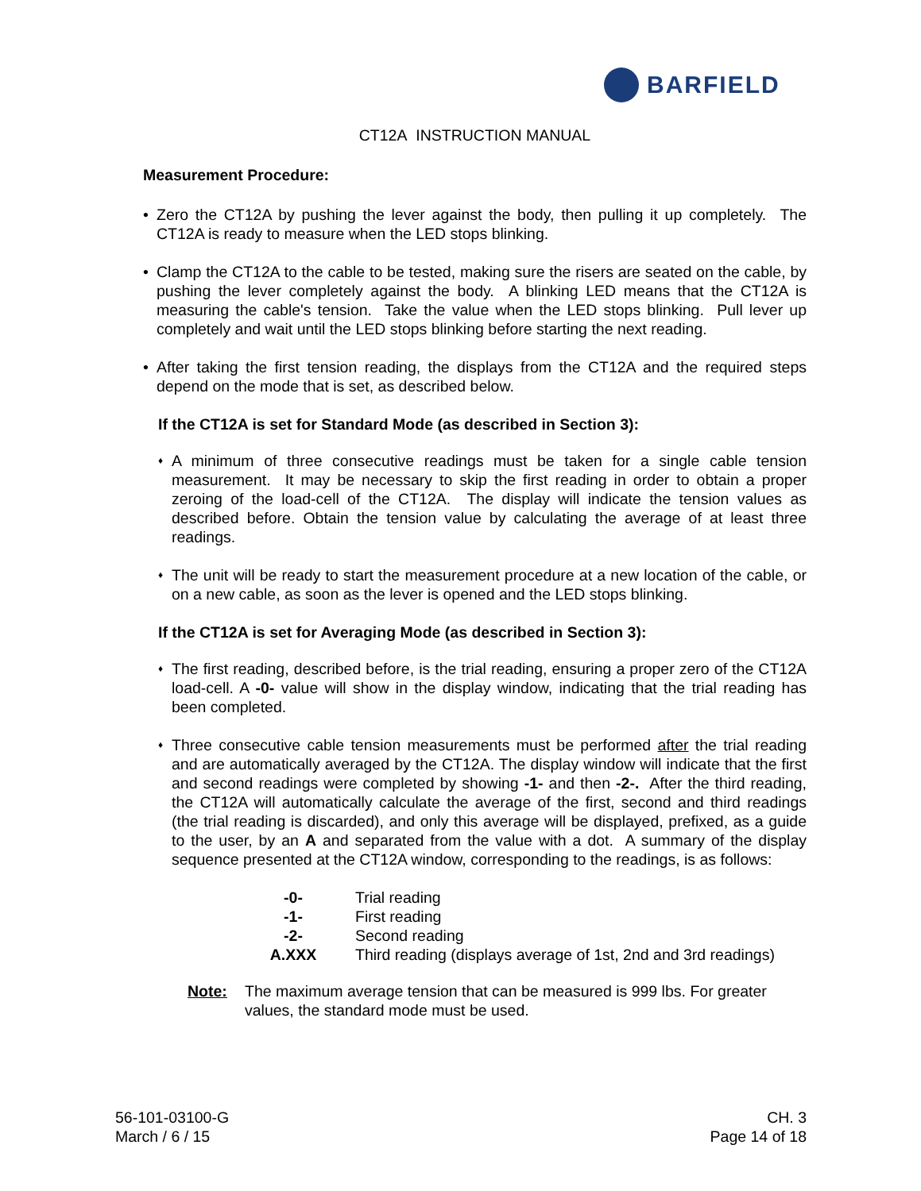BARFIELD
CT12A INSTRUCTION MANUAL
Measurement Procedure:
• Zero the CT12A by pushing the lever against the body, then pulling it up completely. The CT12A is ready to measure when the LED stops blinking.
• Clamp the CT12A to the cable to be tested, making sure the risers are seated on the cable, by pushing the lever completely against the body. A blinking LED means that the CT12A is measuring the cable's tension. Take the value when the LED stops blinking. Pull lever up completely and wait until the LED stops blinking before starting the next reading.
• After taking the first tension reading, the displays from the CT12A and the required steps depend on the mode that is set, as described below.
If the CT12A is set for Standard Mode (as described in Section 3):
♦
A minimum of three consecutive readings must be taken for a single cable tension measurement. It may be necessary to skip the first reading in order to obtain a proper zeroing of the load-cell of the CT12A. The display will indicate the tension values as described before. Obtain the tension value by calculating the average of at least three readings.
♦
The unit will be ready to start the measurement procedure at a new location of the cable, or on a new cable, as soon as the lever is opened and the LED stops blinking.
If the CT12A is set for Averaging Mode (as described in Section 3):
♦
The first reading, described before, is the trial reading, ensuring a proper zero of the CT12A load-cell. A -0- value will show in the display window, indicating that the trial reading has been completed.
♦
Three consecutive cable tension measurements must be performed after the trial reading and are automatically averaged by the CT12A. The display window will indicate that the first and second readings were completed by showing -1- and then -2-. After the third reading, the CT12A will automatically calculate the average of the first, second and third readings (the trial reading is discarded), and only this average will be displayed, prefixed, as a guide to the user, by an A and separated from the value with a dot. A summary of the display sequence presented at the CT12A window, corresponding to the readings, is as follows:
| -0- | Trial reading |
| -1- | First reading |
| -2- | Second reading |
| A.XXX | Third reading (displays average of 1st, 2nd and 3rd readings) |
Note: The maximum average tension that can be measured is 999 lbs. For greater values, the standard mode must be used.
56-101-03100-G
March / 6 / 15
CH. 3
Page 14 of 18